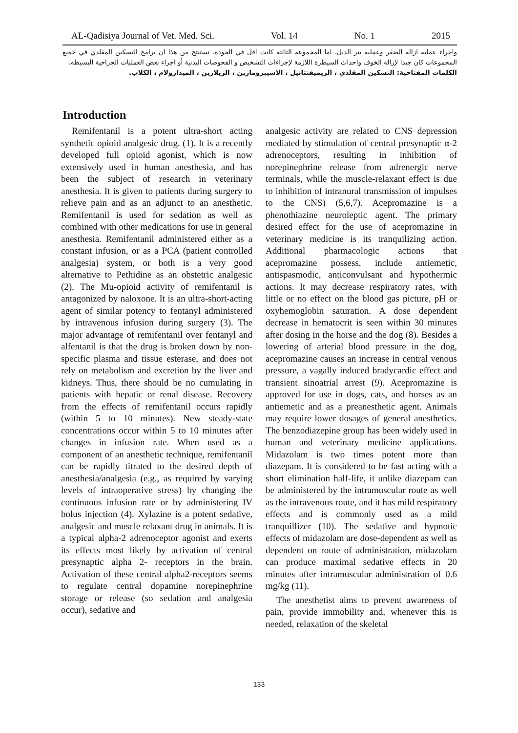AL-Qadisiya Journal of Vet. Med. Sci. Vol. 14 No. 1 2015
واجراء عملية ازالة الضفر وعملية بتر الذيل. اما المجموعة الثالثة كانت اقل في الجودة. نستنتج من هذا ان برامج التسكين المقلدي في جميع المجموعات كان جيدا لإزالة الخوف واحداث السيطرة اللازمة لإجراءات التشخيص و الفحوصات البدنية أو اجراء بعض العمليات الجراحية البسيطة.
الكلمات المفتاحية: التسكين المقلدي ، الريميفنتانيل ، الاسيبرومازين ، الزيلازين ، الميدازولام ، الكلاب.
Introduction
Remifentanil is a potent ultra-short acting synthetic opioid analgesic drug. (1). It is a recently developed full opioid agonist, which is now extensively used in human anesthesia, and has been the subject of research in veterinary anesthesia. It is given to patients during surgery to relieve pain and as an adjunct to an anesthetic. Remifentanil is used for sedation as well as combined with other medications for use in general anesthesia. Remifentanil administered either as a constant infusion, or as a PCA (patient controlled analgesia) system, or both is a very good alternative to Pethidine as an obstetric analgesic (2). The Mu-opioid activity of remifentanil is antagonized by naloxone. It is an ultra-short-acting agent of similar potency to fentanyl administered by intravenous infusion during surgery (3). The major advantage of remifentanil over fentanyl and alfentanil is that the drug is broken down by non-specific plasma and tissue esterase, and does not rely on metabolism and excretion by the liver and kidneys. Thus, there should be no cumulating in patients with hepatic or renal disease. Recovery from the effects of remifentanil occurs rapidly (within 5 to 10 minutes). New steady-state concentrations occur within 5 to 10 minutes after changes in infusion rate. When used as a component of an anesthetic technique, remifentanil can be rapidly titrated to the desired depth of anesthesia/analgesia (e.g., as required by varying levels of intraoperative stress) by changing the continuous infusion rate or by administering IV bolus injection (4). Xylazine is a potent sedative, analgesic and muscle relaxant drug in animals. It is a typical alpha-2 adrenoceptor agonist and exerts its effects most likely by activation of central presynaptic alpha 2- receptors in the brain. Activation of these central alpha2-receptors seems to regulate central dopamine norepinephrine storage or release (so sedation and analgesia occur), sedative and
analgesic activity are related to CNS depression mediated by stimulation of central presynaptic α-2 adrenoceptors, resulting in inhibition of norepinephrine release from adrenergic nerve terminals, while the muscle-relaxant effect is due to inhibition of intranural transmission of impulses to the CNS) (5,6,7). Acepromazine is a phenothiazine neuroleptic agent. The primary desired effect for the use of acepromazine in veterinary medicine is its tranquilizing action. Additional pharmacologic actions that acepromazine possess, include antiemetic, antispasmodic, anticonvulsant and hypothermic actions. It may decrease respiratory rates, with little or no effect on the blood gas picture, pH or oxyhemoglobin saturation. A dose dependent decrease in hematocrit is seen within 30 minutes after dosing in the horse and the dog (8). Besides a lowering of arterial blood pressure in the dog, acepromazine causes an increase in central venous pressure, a vagally induced bradycardic effect and transient sinoatrial arrest (9). Acepromazine is approved for use in dogs, cats, and horses as an antiemetic and as a preanesthetic agent. Animals may require lower dosages of general anesthetics. The benzodiazepine group has been widely used in human and veterinary medicine applications. Midazolam is two times potent more than diazepam. It is considered to be fast acting with a short elimination half-life, it unlike diazepam can be administered by the intramuscular route as well as the intravenous route, and it has mild respiratory effects and is commonly used as a mild tranquillizer (10). The sedative and hypnotic effects of midazolam are dose-dependent as well as dependent on route of administration, midazolam can produce maximal sedative effects in 20 minutes after intramuscular administration of 0.6 mg/kg (11).
The anesthetist aims to prevent awareness of pain, provide immobility and, whenever this is needed, relaxation of the skeletal
133